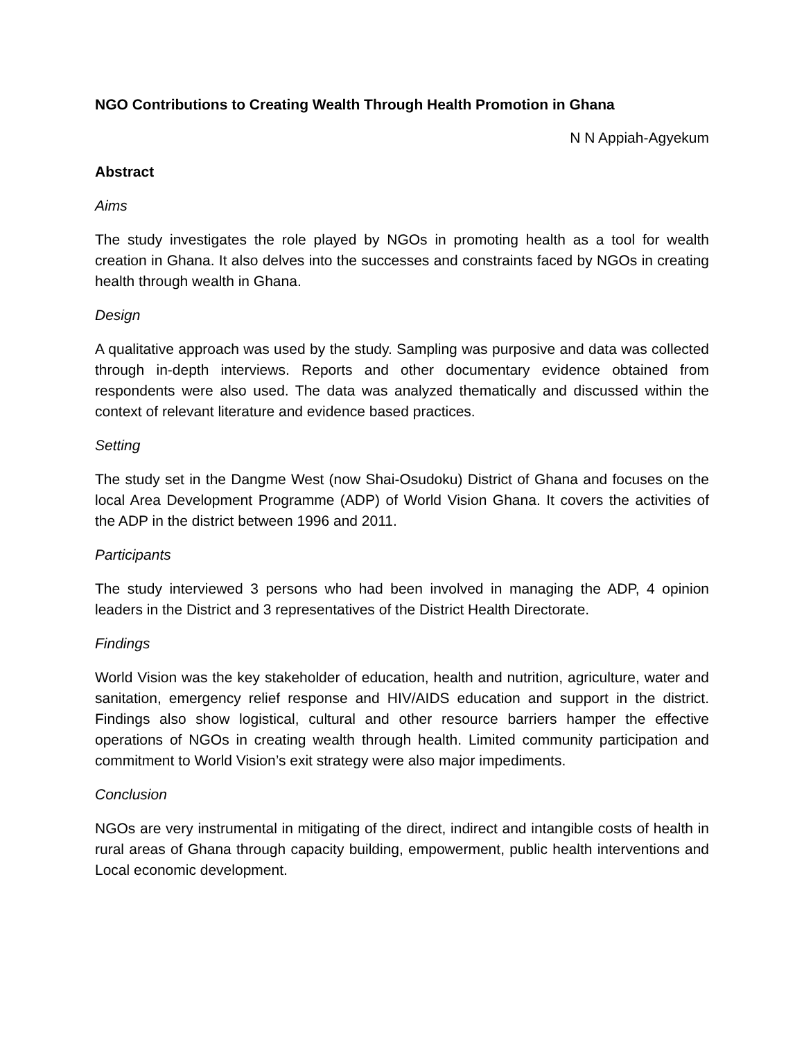NGO Contributions to Creating Wealth Through Health Promotion in Ghana
N N Appiah-Agyekum
Abstract
Aims
The study investigates the role played by NGOs in promoting health as a tool for wealth creation in Ghana. It also delves into the successes and constraints faced by NGOs in creating health through wealth in Ghana.
Design
A qualitative approach was used by the study. Sampling was purposive and data was collected through in-depth interviews. Reports and other documentary evidence obtained from respondents were also used. The data was analyzed thematically and discussed within the context of relevant literature and evidence based practices.
Setting
The study set in the Dangme West (now Shai-Osudoku) District of Ghana and focuses on the local Area Development Programme (ADP) of World Vision Ghana. It covers the activities of the ADP in the district between 1996 and 2011.
Participants
The study interviewed 3 persons who had been involved in managing the ADP, 4 opinion leaders in the District and 3 representatives of the District Health Directorate.
Findings
World Vision was the key stakeholder of education, health and nutrition, agriculture, water and sanitation, emergency relief response and HIV/AIDS education and support in the district. Findings also show logistical, cultural and other resource barriers hamper the effective operations of NGOs in creating wealth through health. Limited community participation and commitment to World Vision’s exit strategy were also major impediments.
Conclusion
NGOs are very instrumental in mitigating of the direct, indirect and intangible costs of health in rural areas of Ghana through capacity building, empowerment, public health interventions and Local economic development.